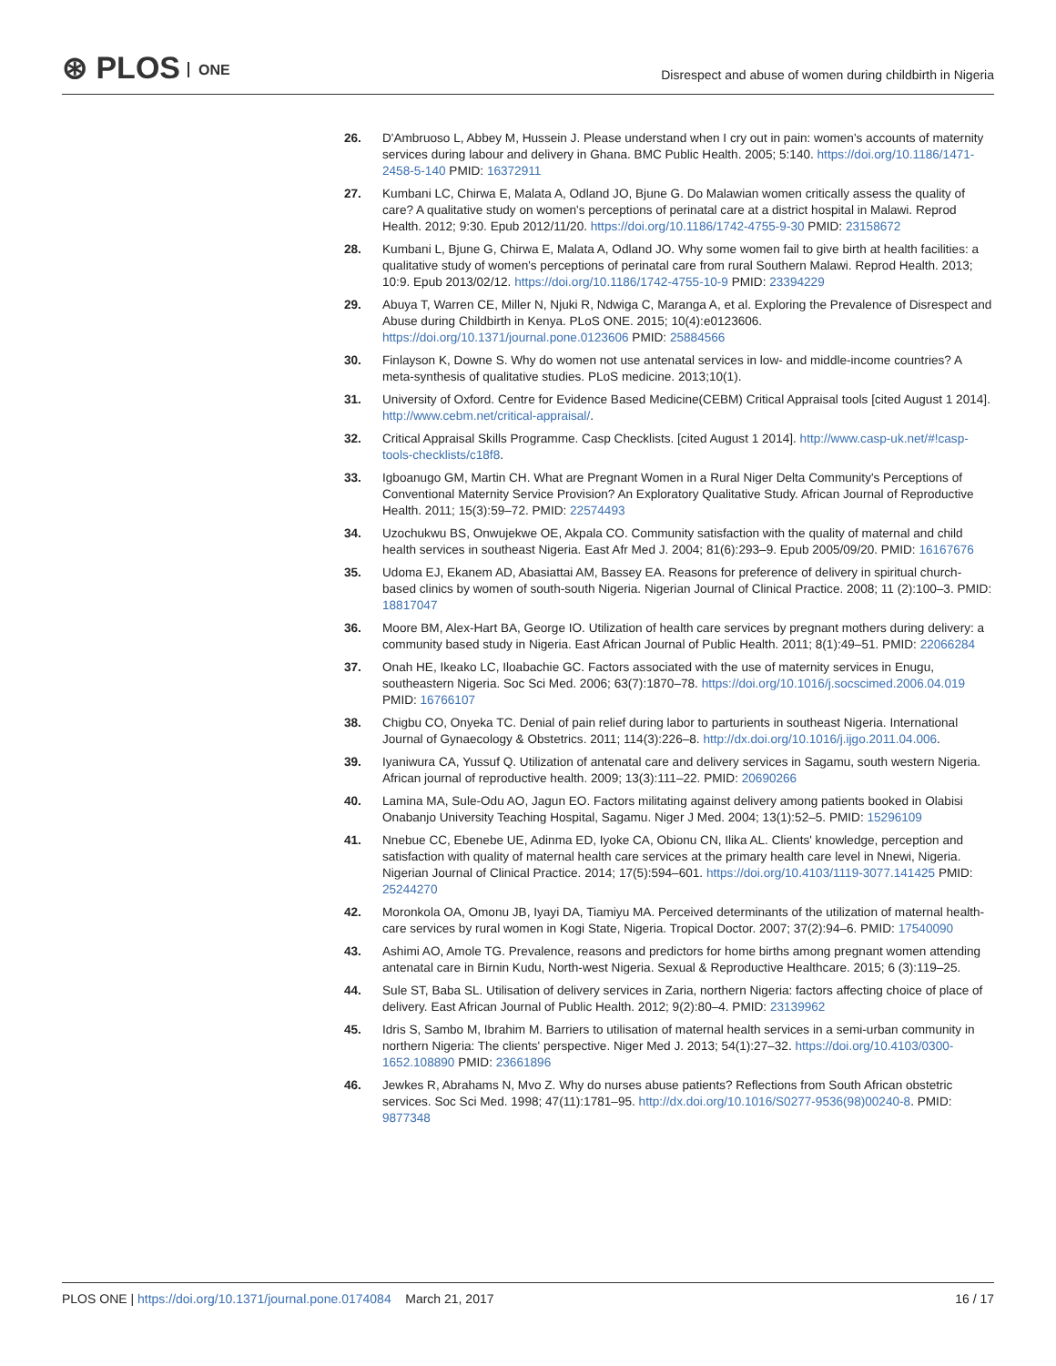⊛ PLOS ONE
Disrespect and abuse of women during childbirth in Nigeria
26. D'Ambruoso L, Abbey M, Hussein J. Please understand when I cry out in pain: women's accounts of maternity services during labour and delivery in Ghana. BMC Public Health. 2005; 5:140. https://doi.org/10.1186/1471-2458-5-140 PMID: 16372911
27. Kumbani LC, Chirwa E, Malata A, Odland JO, Bjune G. Do Malawian women critically assess the quality of care? A qualitative study on women's perceptions of perinatal care at a district hospital in Malawi. Reprod Health. 2012; 9:30. Epub 2012/11/20. https://doi.org/10.1186/1742-4755-9-30 PMID: 23158672
28. Kumbani L, Bjune G, Chirwa E, Malata A, Odland JO. Why some women fail to give birth at health facilities: a qualitative study of women's perceptions of perinatal care from rural Southern Malawi. Reprod Health. 2013; 10:9. Epub 2013/02/12. https://doi.org/10.1186/1742-4755-10-9 PMID: 23394229
29. Abuya T, Warren CE, Miller N, Njuki R, Ndwiga C, Maranga A, et al. Exploring the Prevalence of Disrespect and Abuse during Childbirth in Kenya. PLoS ONE. 2015; 10(4):e0123606. https://doi.org/10.1371/journal.pone.0123606 PMID: 25884566
30. Finlayson K, Downe S. Why do women not use antenatal services in low- and middle-income countries? A meta-synthesis of qualitative studies. PLoS medicine. 2013;10(1).
31. University of Oxford. Centre for Evidence Based Medicine(CEBM) Critical Appraisal tools [cited August 1 2014]. http://www.cebm.net/critical-appraisal/.
32. Critical Appraisal Skills Programme. Casp Checklists. [cited August 1 2014]. http://www.casp-uk.net/#!casp-tools-checklists/c18f8.
33. Igboanugo GM, Martin CH. What are Pregnant Women in a Rural Niger Delta Community's Perceptions of Conventional Maternity Service Provision? An Exploratory Qualitative Study. African Journal of Reproductive Health. 2011; 15(3):59–72. PMID: 22574493
34. Uzochukwu BS, Onwujekwe OE, Akpala CO. Community satisfaction with the quality of maternal and child health services in southeast Nigeria. East Afr Med J. 2004; 81(6):293–9. Epub 2005/09/20. PMID: 16167676
35. Udoma EJ, Ekanem AD, Abasiattai AM, Bassey EA. Reasons for preference of delivery in spiritual church-based clinics by women of south-south Nigeria. Nigerian Journal of Clinical Practice. 2008; 11 (2):100–3. PMID: 18817047
36. Moore BM, Alex-Hart BA, George IO. Utilization of health care services by pregnant mothers during delivery: a community based study in Nigeria. East African Journal of Public Health. 2011; 8(1):49–51. PMID: 22066284
37. Onah HE, Ikeako LC, Iloabachie GC. Factors associated with the use of maternity services in Enugu, southeastern Nigeria. Soc Sci Med. 2006; 63(7):1870–78. https://doi.org/10.1016/j.socscimed.2006.04.019 PMID: 16766107
38. Chigbu CO, Onyeka TC. Denial of pain relief during labor to parturients in southeast Nigeria. International Journal of Gynaecology & Obstetrics. 2011; 114(3):226–8. http://dx.doi.org/10.1016/j.ijgo.2011.04.006.
39. Iyaniwura CA, Yussuf Q. Utilization of antenatal care and delivery services in Sagamu, south western Nigeria. African journal of reproductive health. 2009; 13(3):111–22. PMID: 20690266
40. Lamina MA, Sule-Odu AO, Jagun EO. Factors militating against delivery among patients booked in Olabisi Onabanjo University Teaching Hospital, Sagamu. Niger J Med. 2004; 13(1):52–5. PMID: 15296109
41. Nnebue CC, Ebenebe UE, Adinma ED, Iyoke CA, Obionu CN, Ilika AL. Clients' knowledge, perception and satisfaction with quality of maternal health care services at the primary health care level in Nnewi, Nigeria. Nigerian Journal of Clinical Practice. 2014; 17(5):594–601. https://doi.org/10.4103/1119-3077.141425 PMID: 25244270
42. Moronkola OA, Omonu JB, Iyayi DA, Tiamiyu MA. Perceived determinants of the utilization of maternal health-care services by rural women in Kogi State, Nigeria. Tropical Doctor. 2007; 37(2):94–6. PMID: 17540090
43. Ashimi AO, Amole TG. Prevalence, reasons and predictors for home births among pregnant women attending antenatal care in Birnin Kudu, North-west Nigeria. Sexual & Reproductive Healthcare. 2015; 6 (3):119–25.
44. Sule ST, Baba SL. Utilisation of delivery services in Zaria, northern Nigeria: factors affecting choice of place of delivery. East African Journal of Public Health. 2012; 9(2):80–4. PMID: 23139962
45. Idris S, Sambo M, Ibrahim M. Barriers to utilisation of maternal health services in a semi-urban community in northern Nigeria: The clients' perspective. Niger Med J. 2013; 54(1):27–32. https://doi.org/10.4103/0300-1652.108890 PMID: 23661896
46. Jewkes R, Abrahams N, Mvo Z. Why do nurses abuse patients? Reflections from South African obstetric services. Soc Sci Med. 1998; 47(11):1781–95. http://dx.doi.org/10.1016/S0277-9536(98)00240-8. PMID: 9877348
PLOS ONE | https://doi.org/10.1371/journal.pone.0174084 March 21, 2017
16 / 17